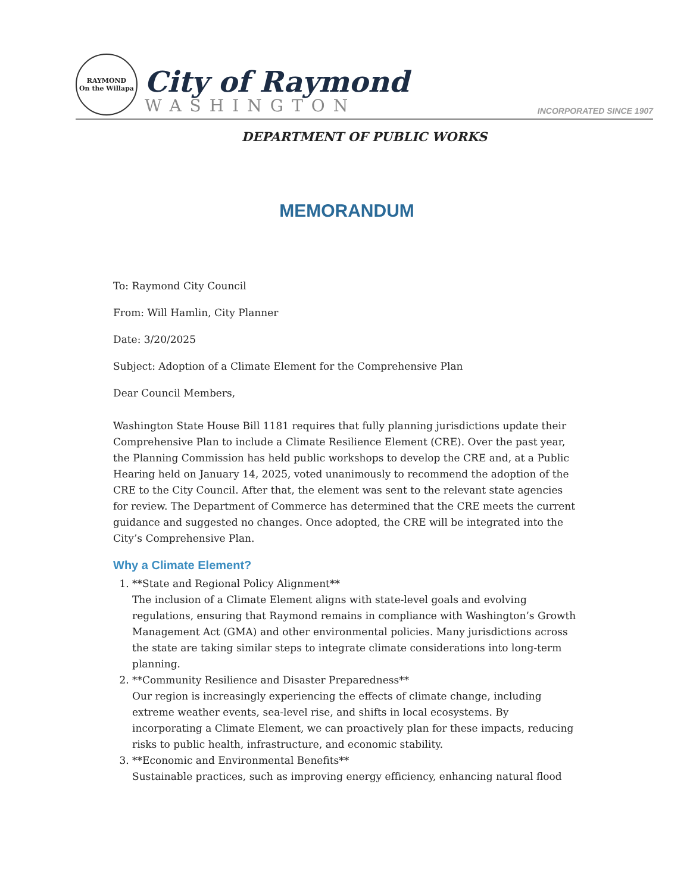RAYMOND
On the Willapa
City of Raymond
WASHINGTON
INCORPORATED SINCE 1907
DEPARTMENT OF PUBLIC WORKS
MEMORANDUM
To: Raymond City Council
From: Will Hamlin, City Planner
Date: 3/20/2025
Subject: Adoption of a Climate Element for the Comprehensive Plan
Dear Council Members,
Washington State House Bill 1181 requires that fully planning jurisdictions update their Comprehensive Plan to include a Climate Resilience Element (CRE). Over the past year, the Planning Commission has held public workshops to develop the CRE and, at a Public Hearing held on January 14, 2025, voted unanimously to recommend the adoption of the CRE to the City Council. After that, the element was sent to the relevant state agencies for review. The Department of Commerce has determined that the CRE meets the current guidance and suggested no changes. Once adopted, the CRE will be integrated into the City’s Comprehensive Plan.
Why a Climate Element?
1. **State and Regional Policy Alignment**
The inclusion of a Climate Element aligns with state-level goals and evolving regulations, ensuring that Raymond remains in compliance with Washington’s Growth Management Act (GMA) and other environmental policies. Many jurisdictions across the state are taking similar steps to integrate climate considerations into long-term planning.
2. **Community Resilience and Disaster Preparedness**
Our region is increasingly experiencing the effects of climate change, including extreme weather events, sea-level rise, and shifts in local ecosystems. By incorporating a Climate Element, we can proactively plan for these impacts, reducing risks to public health, infrastructure, and economic stability.
3. **Economic and Environmental Benefits**
Sustainable practices, such as improving energy efficiency, enhancing natural flood